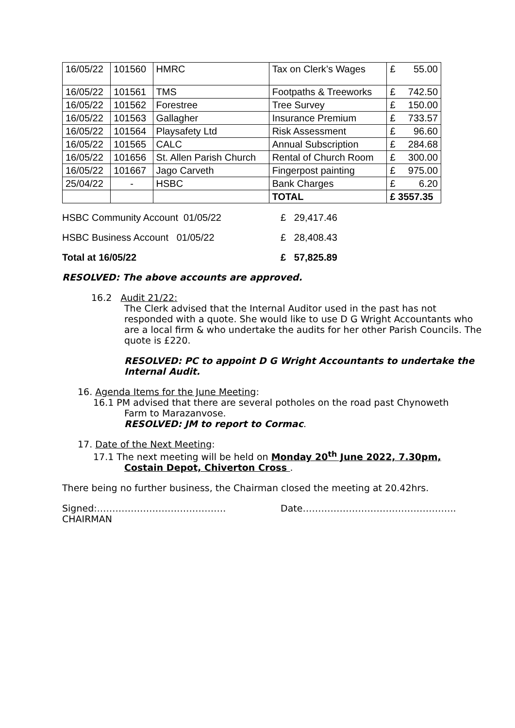| 16/05/22 | 101560 | HMRC | Tax on Clerk’s Wages | £ 55.00 |
| 16/05/22 | 101561 | TMS | Footpaths & Treeworks | £ 742.50 |
| 16/05/22 | 101562 | Forestree | Tree Survey | £ 150.00 |
| 16/05/22 | 101563 | Gallagher | Insurance Premium | £ 733.57 |
| 16/05/22 | 101564 | Playsafety Ltd | Risk Assessment | £ 96.60 |
| 16/05/22 | 101565 | CALC | Annual Subscription | £ 284.68 |
| 16/05/22 | 101656 | St. Allen Parish Church | Rental of Church Room | £ 300.00 |
| 16/05/22 | 101667 | Jago Carveth | Fingerpost painting | £ 975.00 |
| 25/04/22 | - | HSBC | Bank Charges | £ 6.20 |
| | | | TOTAL | £ 3557.35 |
HSBC Community Account 01/05/22 £ 29,417.46
HSBC Business Account 01/05/22 £ 28,408.43
Total at 16/05/22 £ 57,825.89
RESOLVED: The above accounts are approved.
16.2 Audit 21/22:
The Clerk advised that the Internal Auditor used in the past has not responded with a quote. She would like to use D G Wright Accountants who are a local firm & who undertake the audits for her other Parish Councils. The quote is £220.
RESOLVED: PC to appoint D G Wright Accountants to undertake the Internal Audit.
16. Agenda Items for the June Meeting:
16.1 PM advised that there are several potholes on the road past Chynoweth
Farm to Marazanvose.
RESOLVED: JM to report to Cormac.
17. Date of the Next Meeting:
17.1 The next meeting will be held on Monday 20<sup>th</sup> June 2022, 7.30pm,
Costain Depot, Chiverton Cross .
There being no further business, the Chairman closed the meeting at 20.42hrs.
Signed:……………………………………
CHAIRMAN Date…………………………………………..